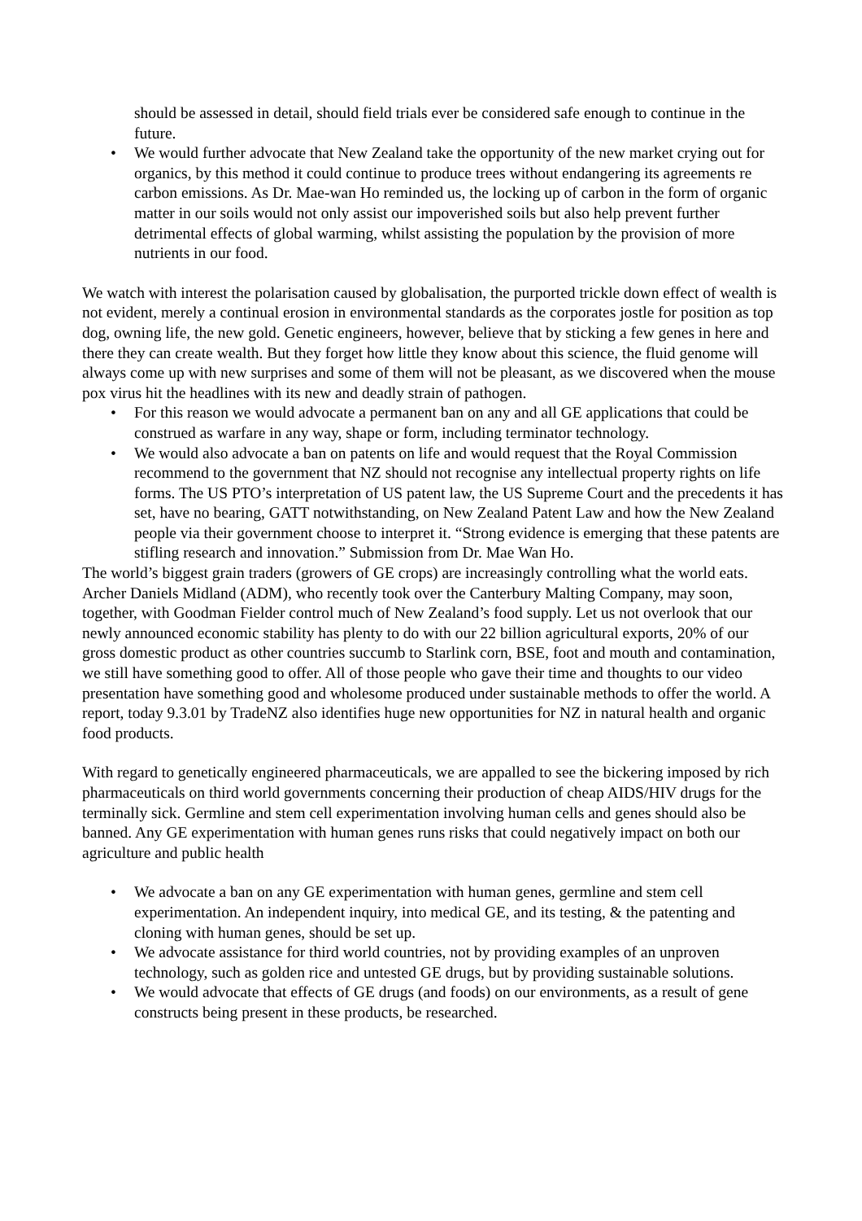should be assessed in detail, should field trials ever be considered safe enough to continue in the future.
• We would further advocate that New Zealand take the opportunity of the new market crying out for organics, by this method it could continue to produce trees without endangering its agreements re carbon emissions. As Dr. Mae-wan Ho reminded us, the locking up of carbon in the form of organic matter in our soils would not only assist our impoverished soils but also help prevent further detrimental effects of global warming, whilst assisting the population by the provision of more nutrients in our food.
We watch with interest the polarisation caused by globalisation, the purported trickle down effect of wealth is not evident, merely a continual erosion in environmental standards as the corporates jostle for position as top dog, owning life, the new gold. Genetic engineers, however, believe that by sticking a few genes in here and there they can create wealth. But they forget how little they know about this science, the fluid genome will always come up with new surprises and some of them will not be pleasant, as we discovered when the mouse pox virus hit the headlines with its new and deadly strain of pathogen.
• For this reason we would advocate a permanent ban on any and all GE applications that could be construed as warfare in any way, shape or form, including terminator technology.
• We would also advocate a ban on patents on life and would request that the Royal Commission recommend to the government that NZ should not recognise any intellectual property rights on life forms. The US PTO’s interpretation of US patent law, the US Supreme Court and the precedents it has set, have no bearing, GATT notwithstanding, on New Zealand Patent Law and how the New Zealand people via their government choose to interpret it. “Strong evidence is emerging that these patents are stifling research and innovation.” Submission from Dr. Mae Wan Ho.
The world’s biggest grain traders (growers of GE crops) are increasingly controlling what the world eats. Archer Daniels Midland (ADM), who recently took over the Canterbury Malting Company, may soon, together, with Goodman Fielder control much of New Zealand’s food supply. Let us not overlook that our newly announced economic stability has plenty to do with our 22 billion agricultural exports, 20% of our gross domestic product as other countries succumb to Starlink corn, BSE, foot and mouth and contamination, we still have something good to offer. All of those people who gave their time and thoughts to our video presentation have something good and wholesome produced under sustainable methods to offer the world. A report, today 9.3.01 by TradeNZ also identifies huge new opportunities for NZ in natural health and organic food products.
With regard to genetically engineered pharmaceuticals, we are appalled to see the bickering imposed by rich pharmaceuticals on third world governments concerning their production of cheap AIDS/HIV drugs for the terminally sick. Germline and stem cell experimentation involving human cells and genes should also be banned. Any GE experimentation with human genes runs risks that could negatively impact on both our agriculture and public health
• We advocate a ban on any GE experimentation with human genes, germline and stem cell experimentation. An independent inquiry, into medical GE, and its testing, & the patenting and cloning with human genes, should be set up.
• We advocate assistance for third world countries, not by providing examples of an unproven technology, such as golden rice and untested GE drugs, but by providing sustainable solutions.
• We would advocate that effects of GE drugs (and foods) on our environments, as a result of gene constructs being present in these products, be researched.